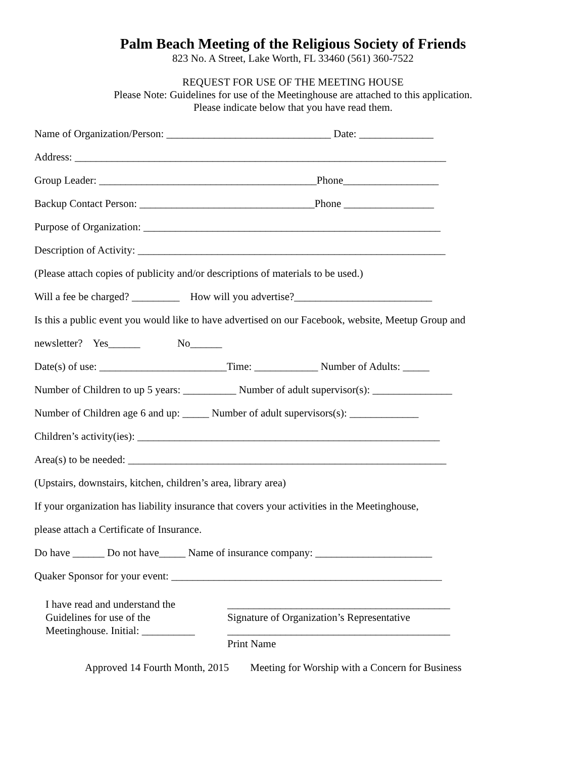Palm Beach Meeting of the Religious Society of Friends
823 No. A Street, Lake Worth, FL 33460 (561) 360-7522
REQUEST FOR USE OF THE MEETING HOUSE
Please Note: Guidelines for use of the Meetinghouse are attached to this application.
Please indicate below that you have read them.
Name of Organization/Person: _______________________________ Date: ______________
Address: ______________________________________________________________________
Group Leader: _________________________________________Phone__________________
Backup Contact Person: _________________________________Phone _________________
Purpose of Organization: ________________________________________________________
Description of Activity: __________________________________________________________
(Please attach copies of publicity and/or descriptions of materials to be used.)
Will a fee be charged? _________ How will you advertise?__________________________
Is this a public event you would like to have advertised on our Facebook, website, Meetup Group and
newsletter? Yes______ No______
Date(s) of use: ________________________Time: ____________ Number of Adults: _____
Number of Children to up 5 years: __________ Number of adult supervisor(s): _______________
Number of Children age 6 and up: _____ Number of adult supervisors(s): _____________
Children’s activity(ies): _________________________________________________________
Area(s) to be needed: ____________________________________________________________
(Upstairs, downstairs, kitchen, children’s area, library area)
If your organization has liability insurance that covers your activities in the Meetinghouse,
please attach a Certificate of Insurance.
Do have ______ Do not have_____ Name of insurance company: ______________________
Quaker Sponsor for your event: ___________________________________________________
I have read and understand the
Guidelines for use of the
Meetinghouse. Initial: __________
__________________________________________
Signature of Organization’s Representative
__________________________________________
Print Name
Approved 14 Fourth Month, 2015 Meeting for Worship with a Concern for Business